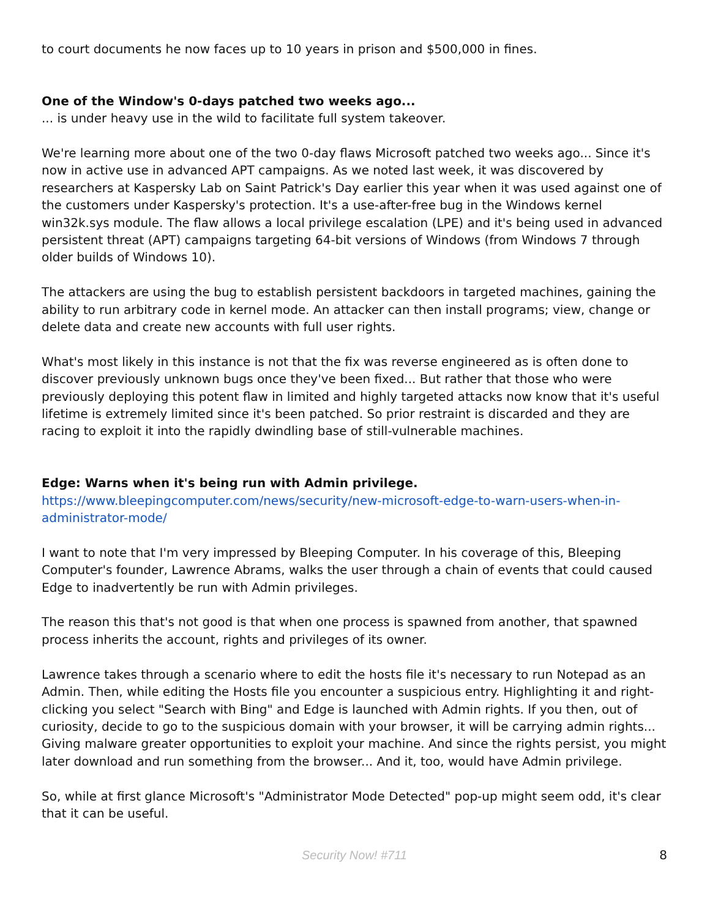to court documents he now faces up to 10 years in prison and $500,000 in fines.
One of the Window's 0-days patched two weeks ago...
... is under heavy use in the wild to facilitate full system takeover.
We're learning more about one of the two 0-day flaws Microsoft patched two weeks ago... Since it's now in active use in advanced APT campaigns. As we noted last week, it was discovered by researchers at Kaspersky Lab on Saint Patrick's Day earlier this year when it was used against one of the customers under Kaspersky's protection. It's a use-after-free bug in the Windows kernel win32k.sys module. The flaw allows a local privilege escalation (LPE) and it's being used in advanced persistent threat (APT) campaigns targeting 64-bit versions of Windows (from Windows 7 through older builds of Windows 10).
The attackers are using the bug to establish persistent backdoors in targeted machines, gaining the ability to run arbitrary code in kernel mode. An attacker can then install programs; view, change or delete data and create new accounts with full user rights.
What's most likely in this instance is not that the fix was reverse engineered as is often done to discover previously unknown bugs once they've been fixed... But rather that those who were previously deploying this potent flaw in limited and highly targeted attacks now know that it's useful lifetime is extremely limited since it's been patched. So prior restraint is discarded and they are racing to exploit it into the rapidly dwindling base of still-vulnerable machines.
Edge: Warns when it's being run with Admin privilege.
https://www.bleepingcomputer.com/news/security/new-microsoft-edge-to-warn-users-when-in-administrator-mode/
I want to note that I'm very impressed by Bleeping Computer. In his coverage of this, Bleeping Computer's founder, Lawrence Abrams, walks the user through a chain of events that could caused Edge to inadvertently be run with Admin privileges.
The reason this that's not good is that when one process is spawned from another, that spawned process inherits the account, rights and privileges of its owner.
Lawrence takes through a scenario where to edit the hosts file it's necessary to run Notepad as an Admin. Then, while editing the Hosts file you encounter a suspicious entry. Highlighting it and right-clicking you select "Search with Bing" and Edge is launched with Admin rights. If you then, out of curiosity, decide to go to the suspicious domain with your browser, it will be carrying admin rights... Giving malware greater opportunities to exploit your machine. And since the rights persist, you might later download and run something from the browser... And it, too, would have Admin privilege.
So, while at first glance Microsoft's "Administrator Mode Detected" pop-up might seem odd, it's clear that it can be useful.
Security Now! #711
8